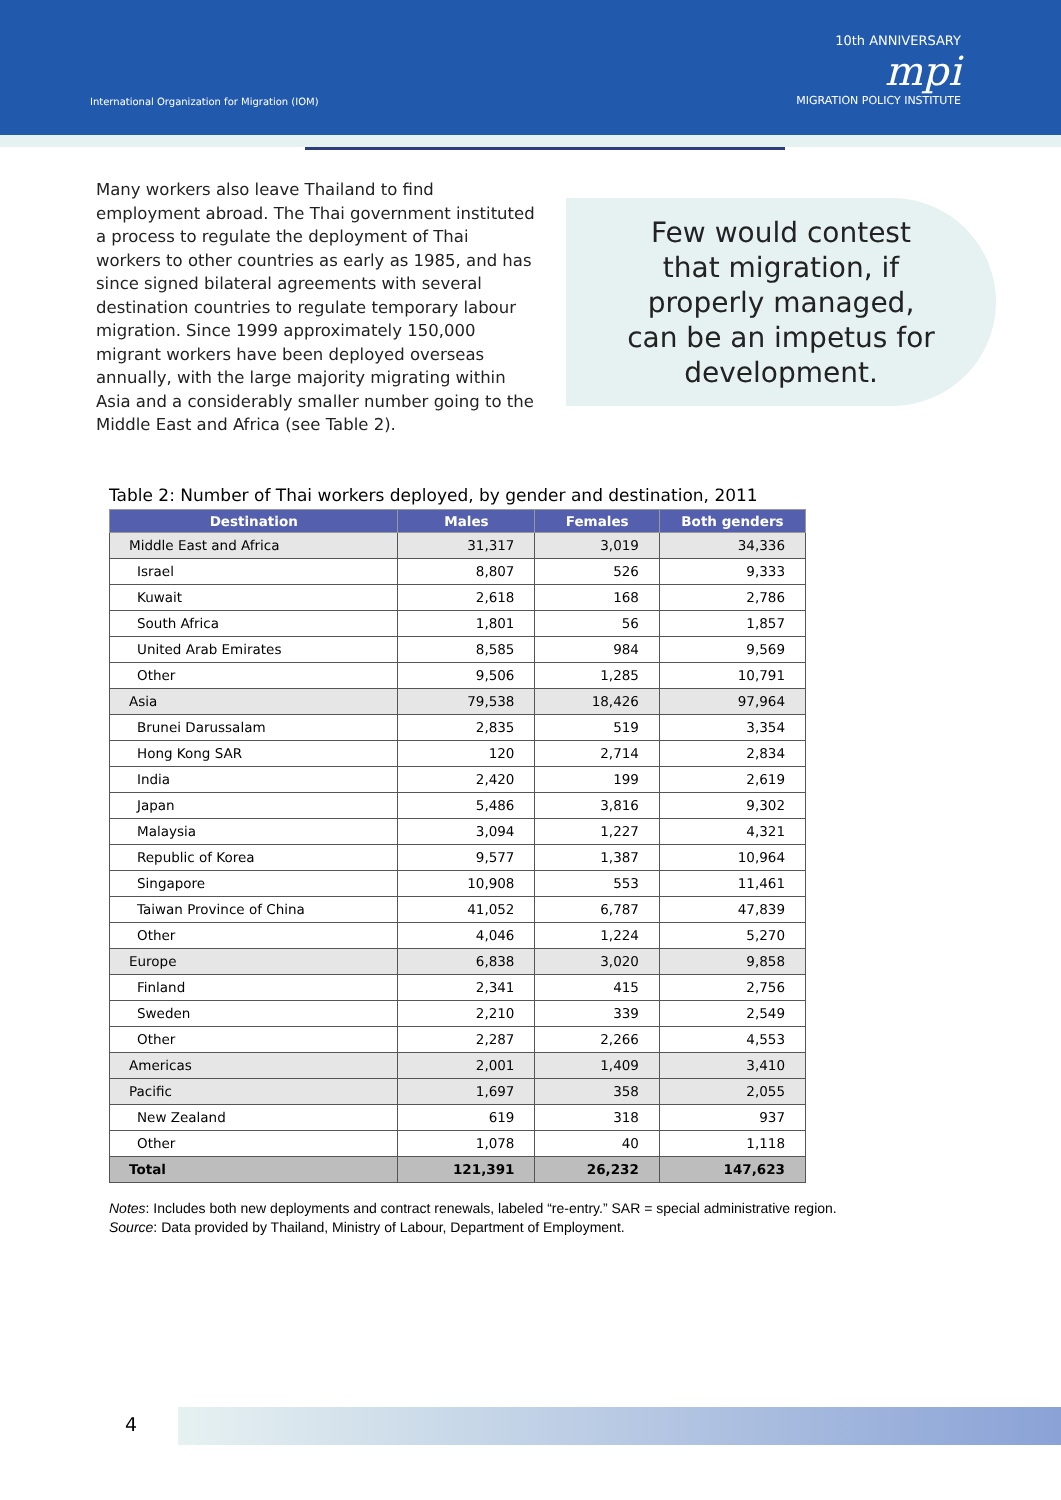International Organization for Migration (IOM)
10th ANNIVERSARY
mpi
MIGRATION POLICY INSTITUTE
Many workers also leave Thailand to find employment abroad. The Thai government instituted a process to regulate the deployment of Thai workers to other countries as early as 1985, and has since signed bilateral agreements with several destination countries to regulate temporary labour migration. Since 1999 approximately 150,000 migrant workers have been deployed overseas annually, with the large majority migrating within Asia and a considerably smaller number going to the Middle East and Africa (see Table 2).
Few would contest
that migration, if
properly managed,
can be an impetus for
development.
Table 2: Number of Thai workers deployed, by gender and destination, 2011
| Destination | Males | Females | Both genders |
| --- | --- | --- | --- |
| Middle East and Africa | 31,317 | 3,019 | 34,336 |
| Israel | 8,807 | 526 | 9,333 |
| Kuwait | 2,618 | 168 | 2,786 |
| South Africa | 1,801 | 56 | 1,857 |
| United Arab Emirates | 8,585 | 984 | 9,569 |
| Other | 9,506 | 1,285 | 10,791 |
| Asia | 79,538 | 18,426 | 97,964 |
| Brunei Darussalam | 2,835 | 519 | 3,354 |
| Hong Kong SAR | 120 | 2,714 | 2,834 |
| India | 2,420 | 199 | 2,619 |
| Japan | 5,486 | 3,816 | 9,302 |
| Malaysia | 3,094 | 1,227 | 4,321 |
| Republic of Korea | 9,577 | 1,387 | 10,964 |
| Singapore | 10,908 | 553 | 11,461 |
| Taiwan Province of China | 41,052 | 6,787 | 47,839 |
| Other | 4,046 | 1,224 | 5,270 |
| Europe | 6,838 | 3,020 | 9,858 |
| Finland | 2,341 | 415 | 2,756 |
| Sweden | 2,210 | 339 | 2,549 |
| Other | 2,287 | 2,266 | 4,553 |
| Americas | 2,001 | 1,409 | 3,410 |
| Pacific | 1,697 | 358 | 2,055 |
| New Zealand | 619 | 318 | 937 |
| Other | 1,078 | 40 | 1,118 |
| Total | 121,391 | 26,232 | 147,623 |
Notes: Includes both new deployments and contract renewals, labeled “re-entry.” SAR = special administrative region.
Source: Data provided by Thailand, Ministry of Labour, Department of Employment.
4